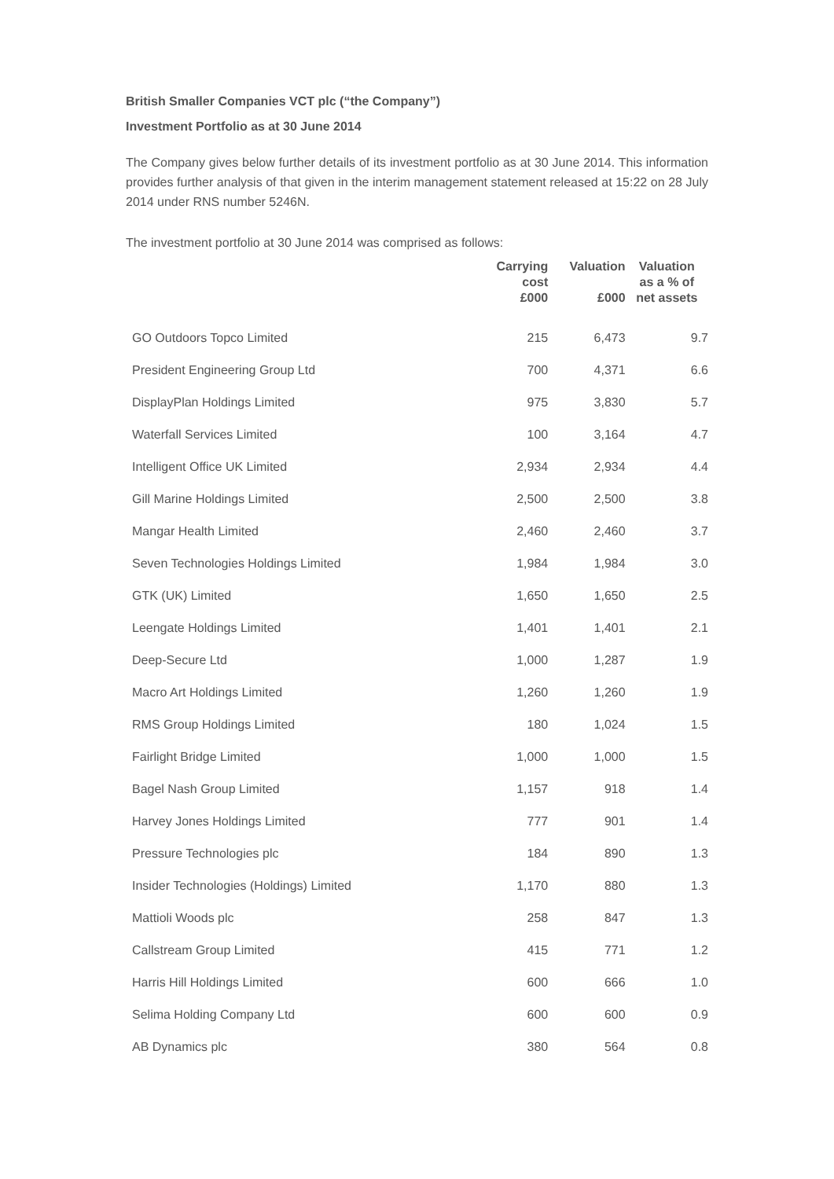British Smaller Companies VCT plc (“the Company”)
Investment Portfolio as at 30 June 2014
The Company gives below further details of its investment portfolio as at 30 June 2014. This information provides further analysis of that given in the interim management statement released at 15:22 on 28 July 2014 under RNS number 5246N.
The investment portfolio at 30 June 2014 was comprised as follows:
| | Carrying cost £000 | Valuation £000 | Valuation as a % of net assets |
| --- | --- | --- | --- |
| GO Outdoors Topco Limited | 215 | 6,473 | 9.7 |
| President Engineering Group Ltd | 700 | 4,371 | 6.6 |
| DisplayPlan Holdings Limited | 975 | 3,830 | 5.7 |
| Waterfall Services Limited | 100 | 3,164 | 4.7 |
| Intelligent Office UK Limited | 2,934 | 2,934 | 4.4 |
| Gill Marine Holdings Limited | 2,500 | 2,500 | 3.8 |
| Mangar Health Limited | 2,460 | 2,460 | 3.7 |
| Seven Technologies Holdings Limited | 1,984 | 1,984 | 3.0 |
| GTK (UK) Limited | 1,650 | 1,650 | 2.5 |
| Leengate Holdings Limited | 1,401 | 1,401 | 2.1 |
| Deep-Secure Ltd | 1,000 | 1,287 | 1.9 |
| Macro Art Holdings Limited | 1,260 | 1,260 | 1.9 |
| RMS Group Holdings Limited | 180 | 1,024 | 1.5 |
| Fairlight Bridge Limited | 1,000 | 1,000 | 1.5 |
| Bagel Nash Group Limited | 1,157 | 918 | 1.4 |
| Harvey Jones Holdings Limited | 777 | 901 | 1.4 |
| Pressure Technologies plc | 184 | 890 | 1.3 |
| Insider Technologies (Holdings) Limited | 1,170 | 880 | 1.3 |
| Mattioli Woods plc | 258 | 847 | 1.3 |
| Callstream Group Limited | 415 | 771 | 1.2 |
| Harris Hill Holdings Limited | 600 | 666 | 1.0 |
| Selima Holding Company Ltd | 600 | 600 | 0.9 |
| AB Dynamics plc | 380 | 564 | 0.8 |